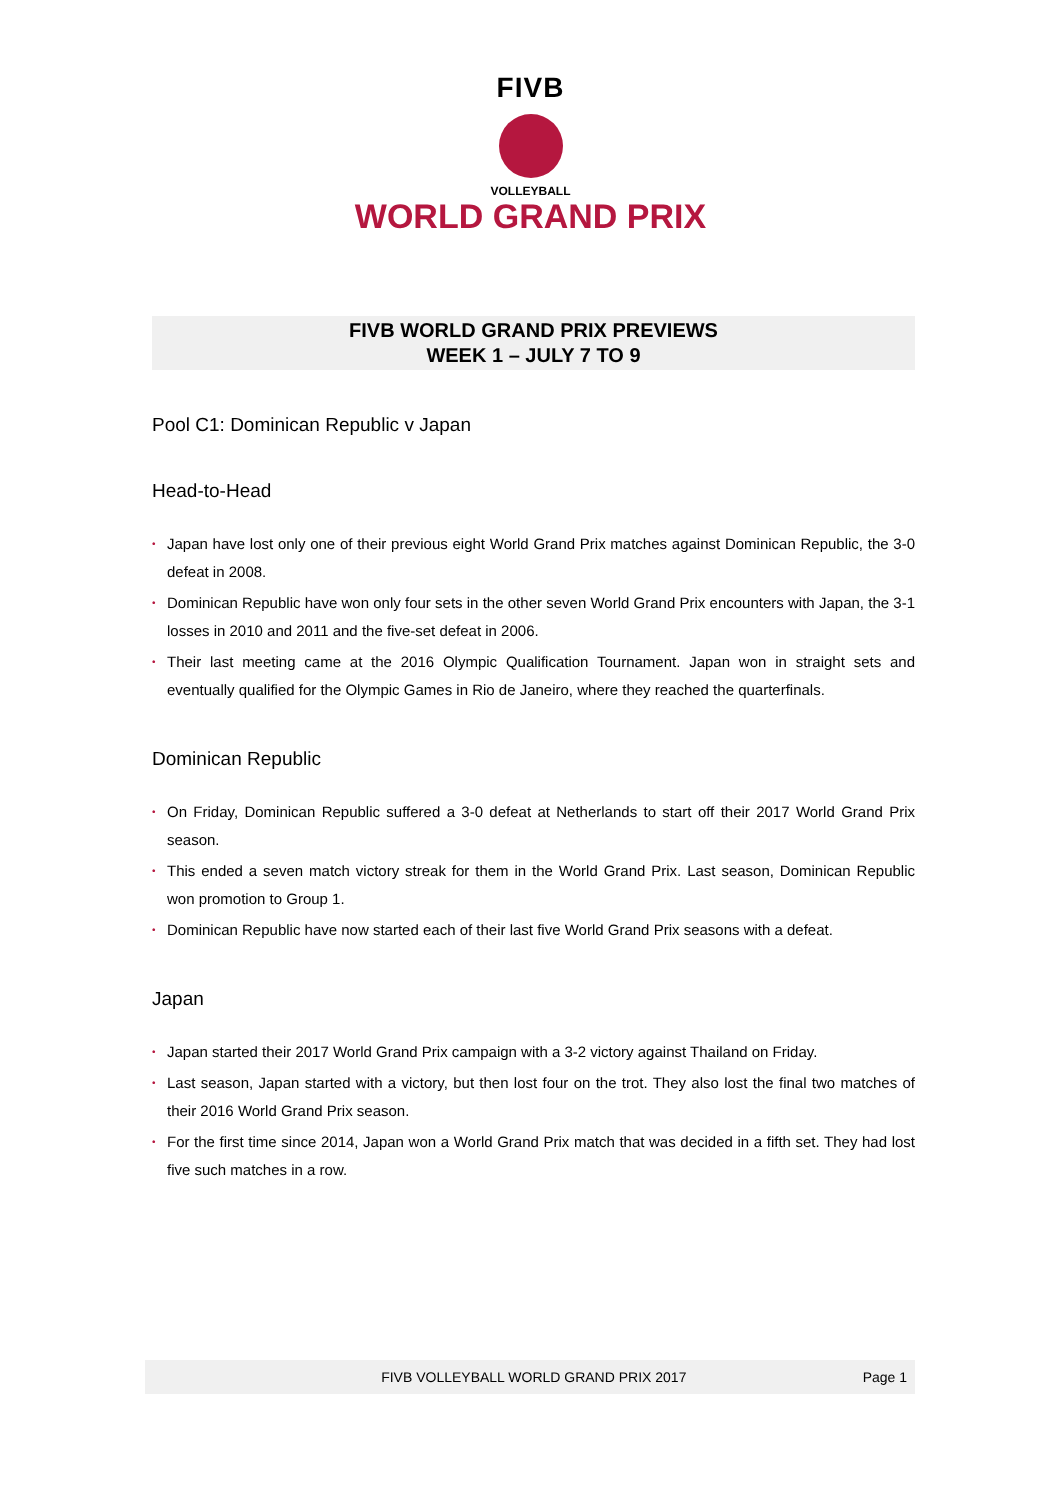FIVB
VOLLEYBALL
WORLD GRAND PRIX
FIVB WORLD GRAND PRIX PREVIEWS
WEEK 1 – JULY 7 TO 9
Pool C1: Dominican Republic v Japan
Head-to-Head
• Japan have lost only one of their previous eight World Grand Prix matches against Dominican Republic, the 3-0 defeat in 2008.
• Dominican Republic have won only four sets in the other seven World Grand Prix encounters with Japan, the 3-1 losses in 2010 and 2011 and the five-set defeat in 2006.
• Their last meeting came at the 2016 Olympic Qualification Tournament. Japan won in straight sets and eventually qualified for the Olympic Games in Rio de Janeiro, where they reached the quarterfinals.
Dominican Republic
• On Friday, Dominican Republic suffered a 3-0 defeat at Netherlands to start off their 2017 World Grand Prix season.
• This ended a seven match victory streak for them in the World Grand Prix. Last season, Dominican Republic won promotion to Group 1.
• Dominican Republic have now started each of their last five World Grand Prix seasons with a defeat.
Japan
• Japan started their 2017 World Grand Prix campaign with a 3-2 victory against Thailand on Friday.
• Last season, Japan started with a victory, but then lost four on the trot. They also lost the final two matches of their 2016 World Grand Prix season.
• For the first time since 2014, Japan won a World Grand Prix match that was decided in a fifth set. They had lost five such matches in a row.
FIVB VOLLEYBALL WORLD GRAND PRIX 2017 Page 1